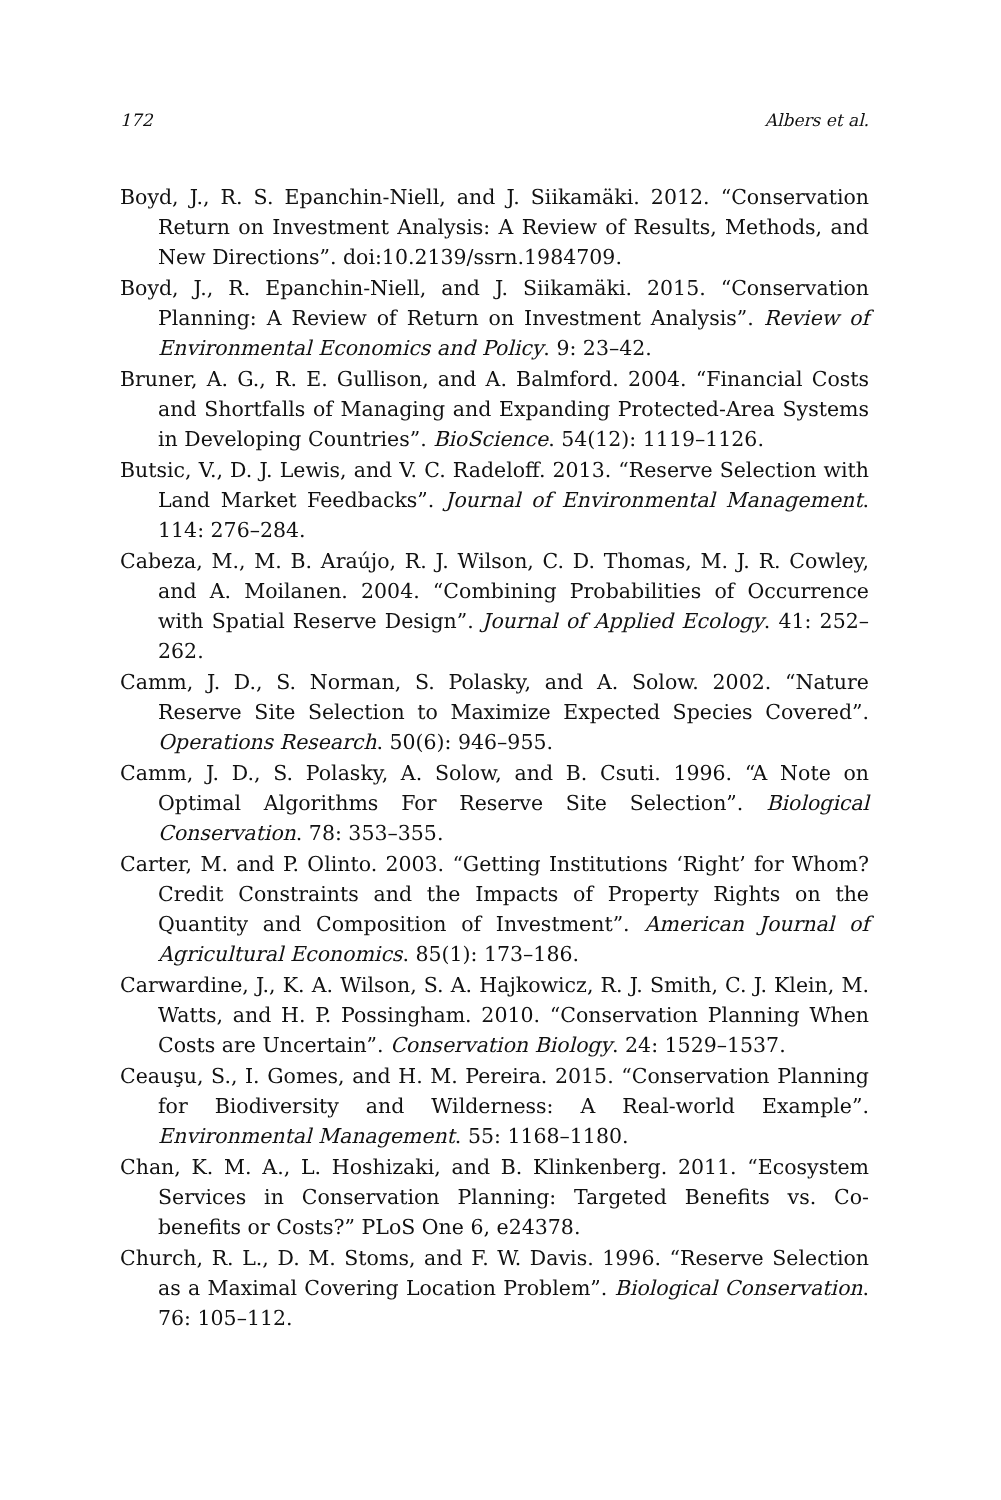172 Albers et al.
Boyd, J., R. S. Epanchin-Niell, and J. Siikamäki. 2012. “Conservation Return on Investment Analysis: A Review of Results, Methods, and New Directions”. doi:10.2139/ssrn.1984709.
Boyd, J., R. Epanchin-Niell, and J. Siikamäki. 2015. “Conservation Planning: A Review of Return on Investment Analysis”. Review of Environmental Economics and Policy. 9: 23–42.
Bruner, A. G., R. E. Gullison, and A. Balmford. 2004. “Financial Costs and Shortfalls of Managing and Expanding Protected-Area Systems in Developing Countries”. BioScience. 54(12): 1119–1126.
Butsic, V., D. J. Lewis, and V. C. Radeloff. 2013. “Reserve Selection with Land Market Feedbacks”. Journal of Environmental Management. 114: 276–284.
Cabeza, M., M. B. Araújo, R. J. Wilson, C. D. Thomas, M. J. R. Cowley, and A. Moilanen. 2004. “Combining Probabilities of Occurrence with Spatial Reserve Design”. Journal of Applied Ecology. 41: 252–262.
Camm, J. D., S. Norman, S. Polasky, and A. Solow. 2002. “Nature Reserve Site Selection to Maximize Expected Species Covered”. Operations Research. 50(6): 946–955.
Camm, J. D., S. Polasky, A. Solow, and B. Csuti. 1996. “A Note on Optimal Algorithms For Reserve Site Selection”. Biological Conservation. 78: 353–355.
Carter, M. and P. Olinto. 2003. “Getting Institutions ‘Right’ for Whom? Credit Constraints and the Impacts of Property Rights on the Quantity and Composition of Investment”. American Journal of Agricultural Economics. 85(1): 173–186.
Carwardine, J., K. A. Wilson, S. A. Hajkowicz, R. J. Smith, C. J. Klein, M. Watts, and H. P. Possingham. 2010. “Conservation Planning When Costs are Uncertain”. Conservation Biology. 24: 1529–1537.
Ceauşu, S., I. Gomes, and H. M. Pereira. 2015. “Conservation Planning for Biodiversity and Wilderness: A Real-world Example”. Environmental Management. 55: 1168–1180.
Chan, K. M. A., L. Hoshizaki, and B. Klinkenberg. 2011. “Ecosystem Services in Conservation Planning: Targeted Benefits vs. Co-benefits or Costs?” PLoS One 6, e24378.
Church, R. L., D. M. Stoms, and F. W. Davis. 1996. “Reserve Selection as a Maximal Covering Location Problem”. Biological Conservation. 76: 105–112.